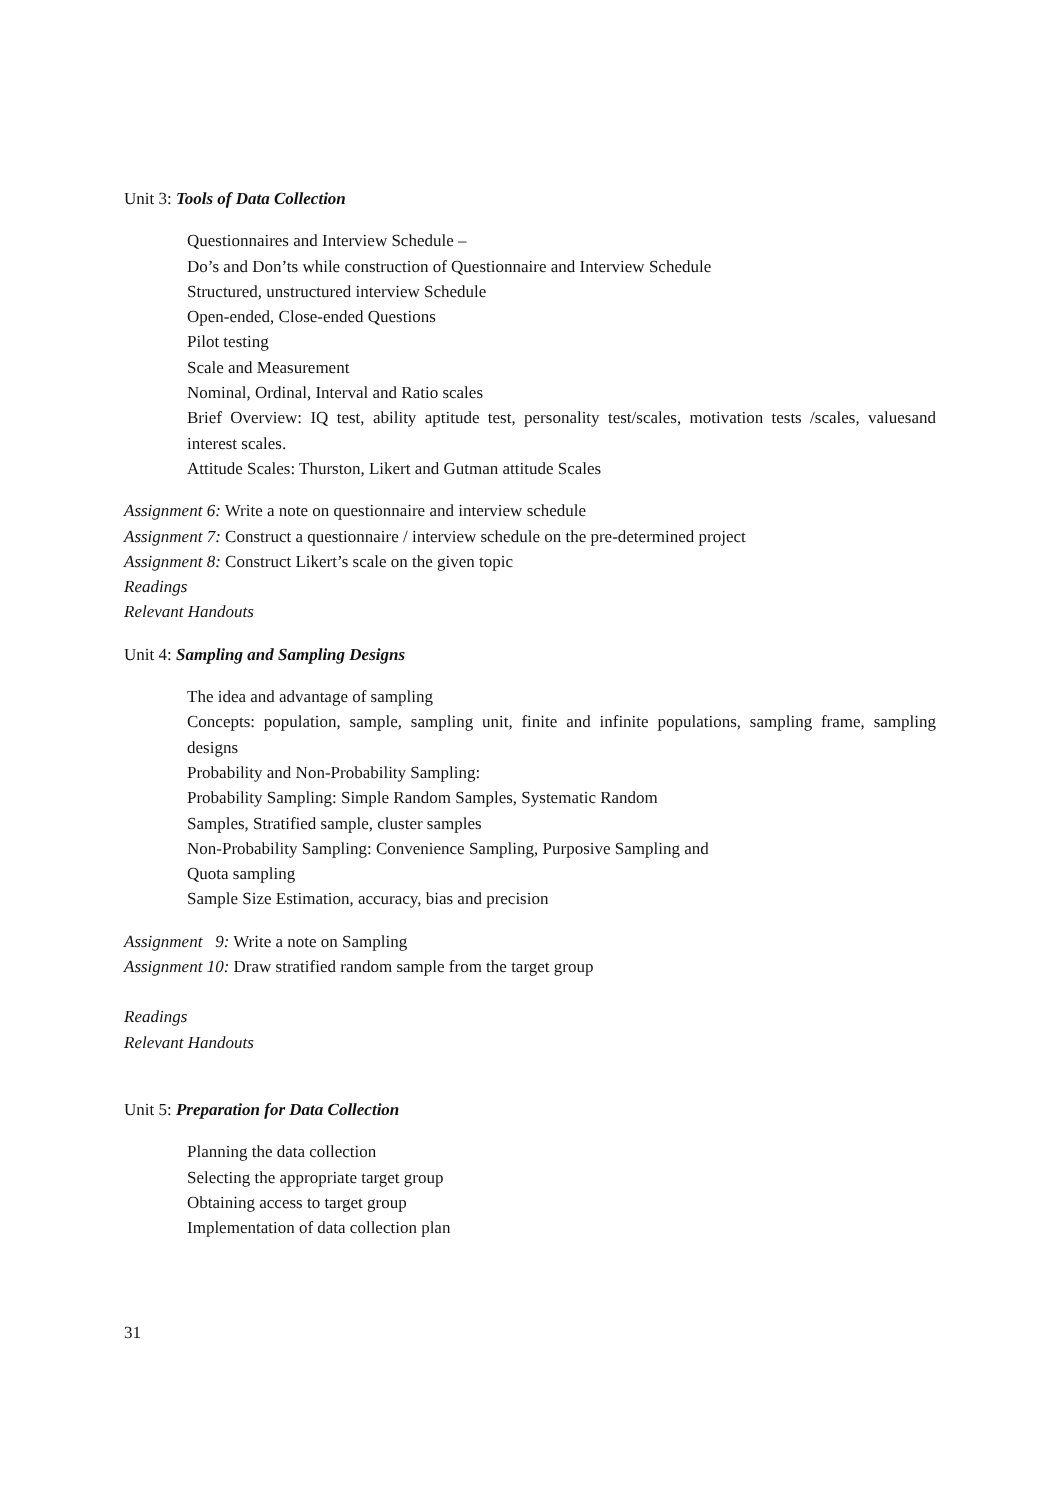Unit 3: Tools of Data Collection
Questionnaires and Interview Schedule –
Do’s and Don’ts while construction of Questionnaire and Interview Schedule
Structured, unstructured interview Schedule
Open-ended, Close-ended Questions
Pilot testing
Scale and Measurement
Nominal, Ordinal, Interval and Ratio scales
Brief Overview: IQ test, ability aptitude test, personality test/scales, motivation tests /scales, valuesand interest scales.
Attitude Scales: Thurston, Likert and Gutman attitude Scales
Assignment 6: Write a note on questionnaire and interview schedule
Assignment 7: Construct a questionnaire / interview schedule on the pre-determined project
Assignment 8: Construct Likert’s scale on the given topic
Readings
Relevant Handouts
Unit 4: Sampling and Sampling Designs
The idea and advantage of sampling
Concepts: population, sample, sampling unit, finite and infinite populations, sampling frame, sampling designs
Probability and Non-Probability Sampling:
Probability Sampling: Simple Random Samples, Systematic Random
Samples, Stratified sample, cluster samples
Non-Probability Sampling: Convenience Sampling, Purposive Sampling and
Quota sampling
Sample Size Estimation, accuracy, bias and precision
Assignment 9: Write a note on Sampling
Assignment 10: Draw stratified random sample from the target group
Readings
Relevant Handouts
Unit 5: Preparation for Data Collection
Planning the data collection
Selecting the appropriate target group
Obtaining access to target group
Implementation of data collection plan
31